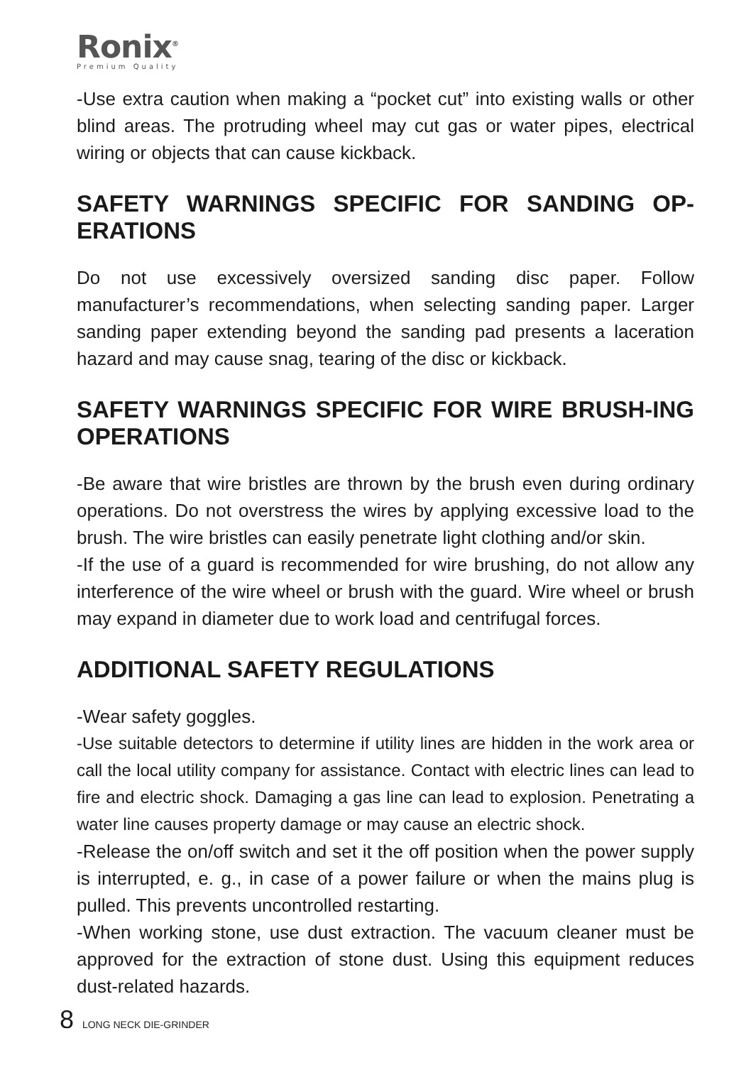Ronix<sup>®</sup>
Premium Quality
-Use extra caution when making a “pocket cut” into existing walls or other blind areas. The protruding wheel may cut gas or water pipes, electrical wiring or objects that can cause kickback.
SAFETY WARNINGS SPECIFIC FOR SANDING OP-ERATIONS
Do not use excessively oversized sanding disc paper. Follow manufacturer’s recommendations, when selecting sanding paper. Larger sanding paper extending beyond the sanding pad presents a laceration hazard and may cause snag, tearing of the disc or kickback.
SAFETY WARNINGS SPECIFIC FOR WIRE BRUSH-ING OPERATIONS
-Be aware that wire bristles are thrown by the brush even during ordinary operations. Do not overstress the wires by applying excessive load to the brush. The wire bristles can easily penetrate light clothing and/or skin.
-If the use of a guard is recommended for wire brushing, do not allow any interference of the wire wheel or brush with the guard. Wire wheel or brush may expand in diameter due to work load and centrifugal forces.
ADDITIONAL SAFETY REGULATIONS
-Wear safety goggles.
-Use suitable detectors to determine if utility lines are hidden in the work area or call the local utility company for assistance. Contact with electric lines can lead to fire and electric shock. Damaging a gas line can lead to explosion. Penetrating a water line causes property damage or may cause an electric shock.
-Release the on/off switch and set it the off position when the power supply is interrupted, e. g., in case of a power failure or when the mains plug is pulled. This prevents uncontrolled restarting.
-When working stone, use dust extraction. The vacuum cleaner must be approved for the extraction of stone dust. Using this equipment reduces dust-related hazards.
8 LONG NECK DIE-GRINDER